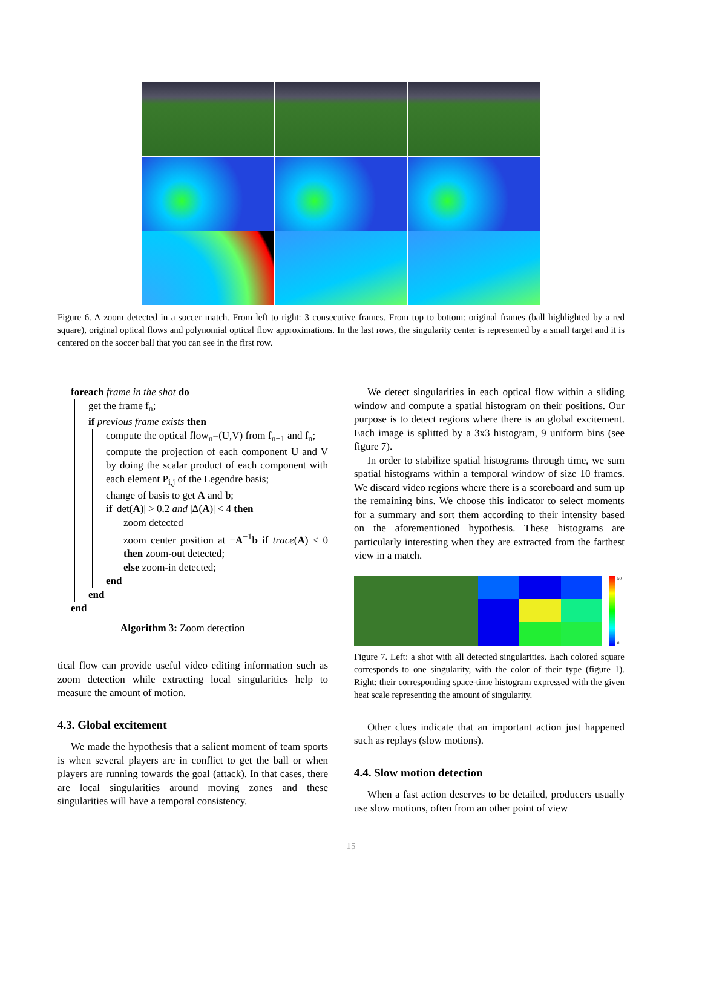Figure 6. A zoom detected in a soccer match. From left to right: 3 consecutive frames. From top to bottom: original frames (ball highlighted by a red square), original optical flows and polynomial optical flow approximations. In the last rows, the singularity center is represented by a small target and it is centered on the soccer ball that you can see in the first row.
foreach frame in the shot do
get the frame f<sub>n</sub>;
if previous frame exists then
compute the optical flow<sub>n</sub>=(U,V) from f<sub>n−1</sub> and f<sub>n</sub>;
compute the projection of each component U and V by doing the scalar product of each component with each element P<sub>i,j</sub> of the Legendre basis;
change of basis to get A and b;
if |det(A)| > 0.2 and |Δ(A)| < 4 then
zoom detected
zoom center position at −A<sup>−1</sup>b if trace(A) < 0 then zoom-out detected;
else zoom-in detected;
end
end
end
Algorithm 3: Zoom detection
tical flow can provide useful video editing information such as zoom detection while extracting local singularities help to measure the amount of motion.
4.3. Global excitement
We made the hypothesis that a salient moment of team sports is when several players are in conflict to get the ball or when players are running towards the goal (attack). In that cases, there are local singularities around moving zones and these singularities will have a temporal consistency.
We detect singularities in each optical flow within a sliding window and compute a spatial histogram on their positions. Our purpose is to detect regions where there is an global excitement. Each image is splitted by a 3x3 histogram, 9 uniform bins (see figure 7).
In order to stabilize spatial histograms through time, we sum spatial histograms within a temporal window of size 10 frames. We discard video regions where there is a scoreboard and sum up the remaining bins. We choose this indicator to select moments for a summary and sort them according to their intensity based on the aforementioned hypothesis. These histograms are particularly interesting when they are extracted from the farthest view in a match.
50
0
Figure 7. Left: a shot with all detected singularities. Each colored square corresponds to one singularity, with the color of their type (figure 1). Right: their corresponding space-time histogram expressed with the given heat scale representing the amount of singularity.
Other clues indicate that an important action just happened such as replays (slow motions).
4.4. Slow motion detection
When a fast action deserves to be detailed, producers usually use slow motions, often from an other point of view
15